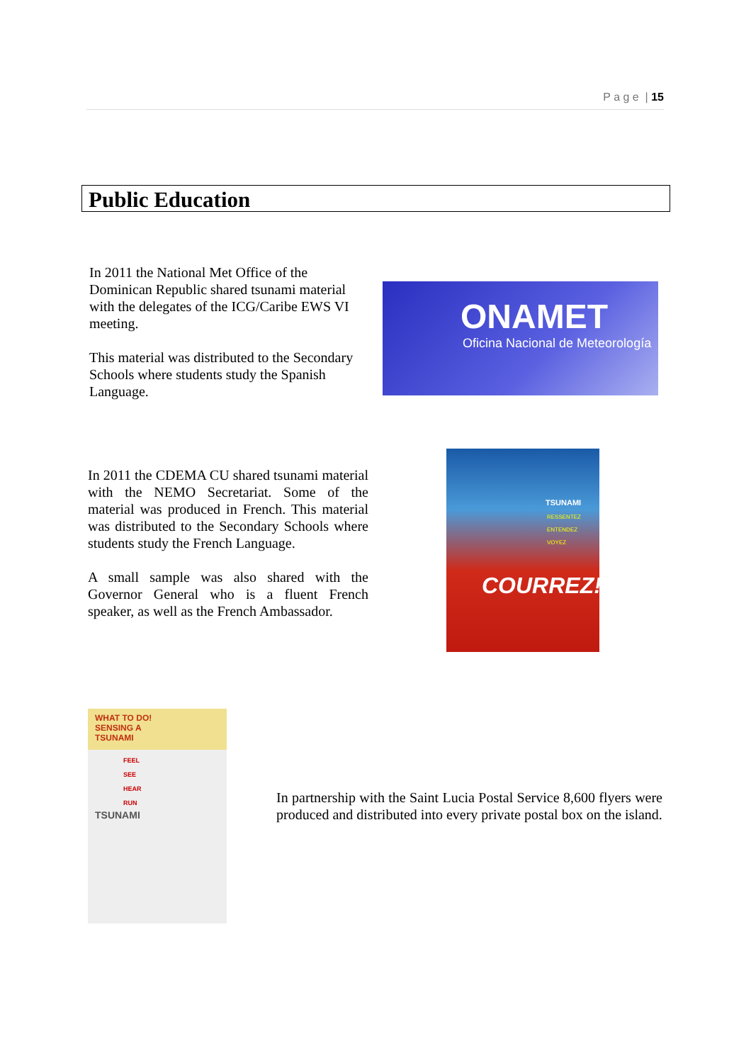P a g e | 15
Public Education
In 2011 the National Met Office of the Dominican Republic shared tsunami material with the delegates of the ICG/Caribe EWS VI meeting.
This material was distributed to the Secondary Schools where students study the Spanish Language.
ONAMET
Oficina Nacional de Meteorología
In 2011 the CDEMA CU shared tsunami material with the NEMO Secretariat. Some of the material was produced in French. This material was distributed to the Secondary Schools where students study the French Language.
A small sample was also shared with the Governor General who is a fluent French speaker, as well as the French Ambassador.
TSUNAMI
RESSENTEZ
ENTENDEZ
VOYEZ
COURREZ!
WHAT TO DO!
SENSING A
TSUNAMI
FEEL
SEE
HEAR
RUN
TSUNAMI
In partnership with the Saint Lucia Postal Service 8,600 flyers were produced and distributed into every private postal box on the island.